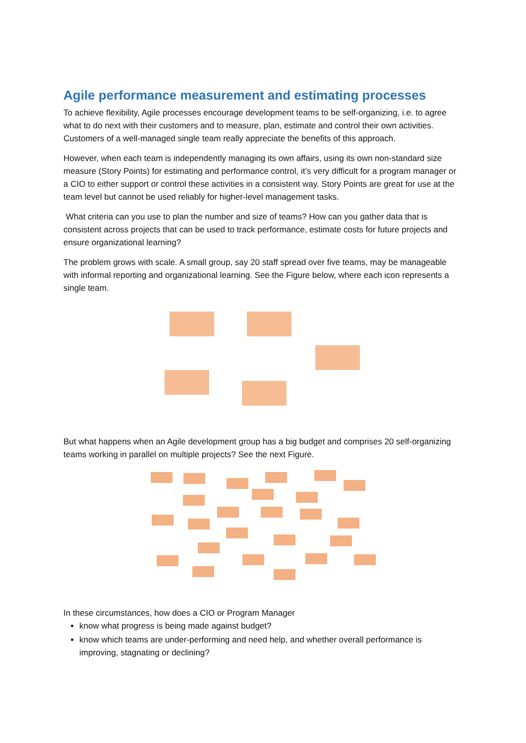Agile performance measurement and estimating processes
To achieve flexibility, Agile processes encourage development teams to be self-organizing, i.e. to agree what to do next with their customers and to measure, plan, estimate and control their own activities. Customers of a well-managed single team really appreciate the benefits of this approach.
However, when each team is independently managing its own affairs, using its own non-standard size measure (Story Points) for estimating and performance control, it’s very difficult for a program manager or a CIO to either support or control these activities in a consistent way. Story Points are great for use at the team level but cannot be used reliably for higher-level management tasks.
What criteria can you use to plan the number and size of teams? How can you gather data that is consistent across projects that can be used to track performance, estimate costs for future projects and ensure organizational learning?
The problem grows with scale. A small group, say 20 staff spread over five teams, may be manageable with informal reporting and organizational learning. See the Figure below, where each icon represents a single team.
But what happens when an Agile development group has a big budget and comprises 20 self-organizing teams working in parallel on multiple projects? See the next Figure.
In these circumstances, how does a CIO or Program Manager
know what progress is being made against budget?
know which teams are under-performing and need help, and whether overall performance is improving, stagnating or declining?